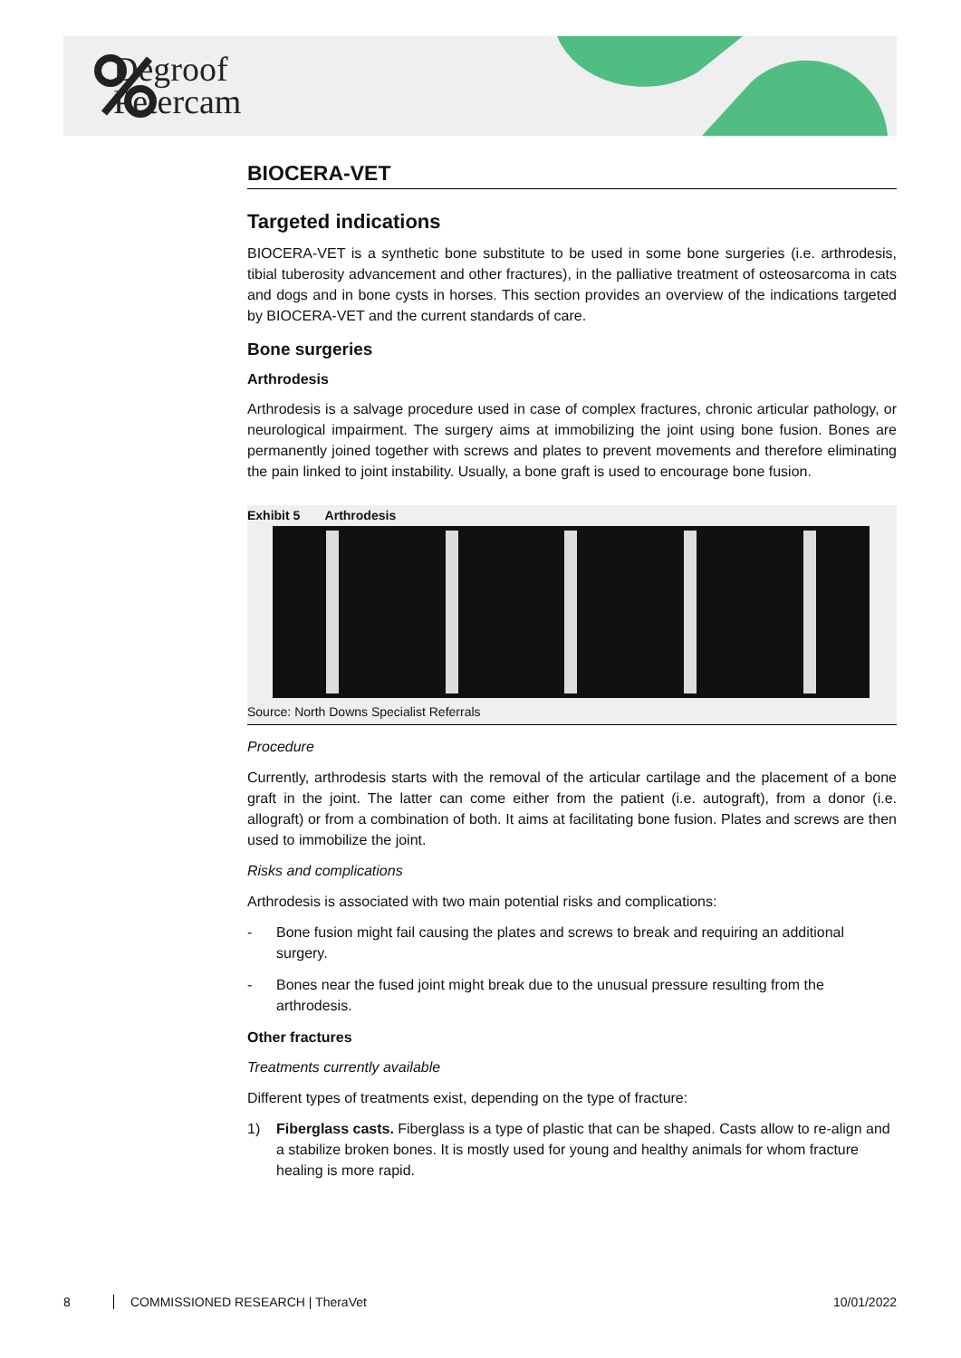Degroof
Petercam
BIOCERA-VET
Targeted indications
BIOCERA-VET is a synthetic bone substitute to be used in some bone surgeries (i.e. arthrodesis, tibial tuberosity advancement and other fractures), in the palliative treatment of osteosarcoma in cats and dogs and in bone cysts in horses. This section provides an overview of the indications targeted by BIOCERA-VET and the current standards of care.
Bone surgeries
Arthrodesis
Arthrodesis is a salvage procedure used in case of complex fractures, chronic articular pathology, or neurological impairment. The surgery aims at immobilizing the joint using bone fusion. Bones are permanently joined together with screws and plates to prevent movements and therefore eliminating the pain linked to joint instability. Usually, a bone graft is used to encourage bone fusion.
Exhibit 5 Arthrodesis
Source: North Downs Specialist Referrals
Procedure
Currently, arthrodesis starts with the removal of the articular cartilage and the placement of a bone graft in the joint. The latter can come either from the patient (i.e. autograft), from a donor (i.e. allograft) or from a combination of both. It aims at facilitating bone fusion. Plates and screws are then used to immobilize the joint.
Risks and complications
Arthrodesis is associated with two main potential risks and complications:
- Bone fusion might fail causing the plates and screws to break and requiring an additional surgery.
- Bones near the fused joint might break due to the unusual pressure resulting from the arthrodesis.
Other fractures
Treatments currently available
Different types of treatments exist, depending on the type of fracture:
1) Fiberglass casts. Fiberglass is a type of plastic that can be shaped. Casts allow to re-align and a stabilize broken bones. It is mostly used for young and healthy animals for whom fracture healing is more rapid.
8 COMMISSIONED RESEARCH | TheraVet 10/01/2022